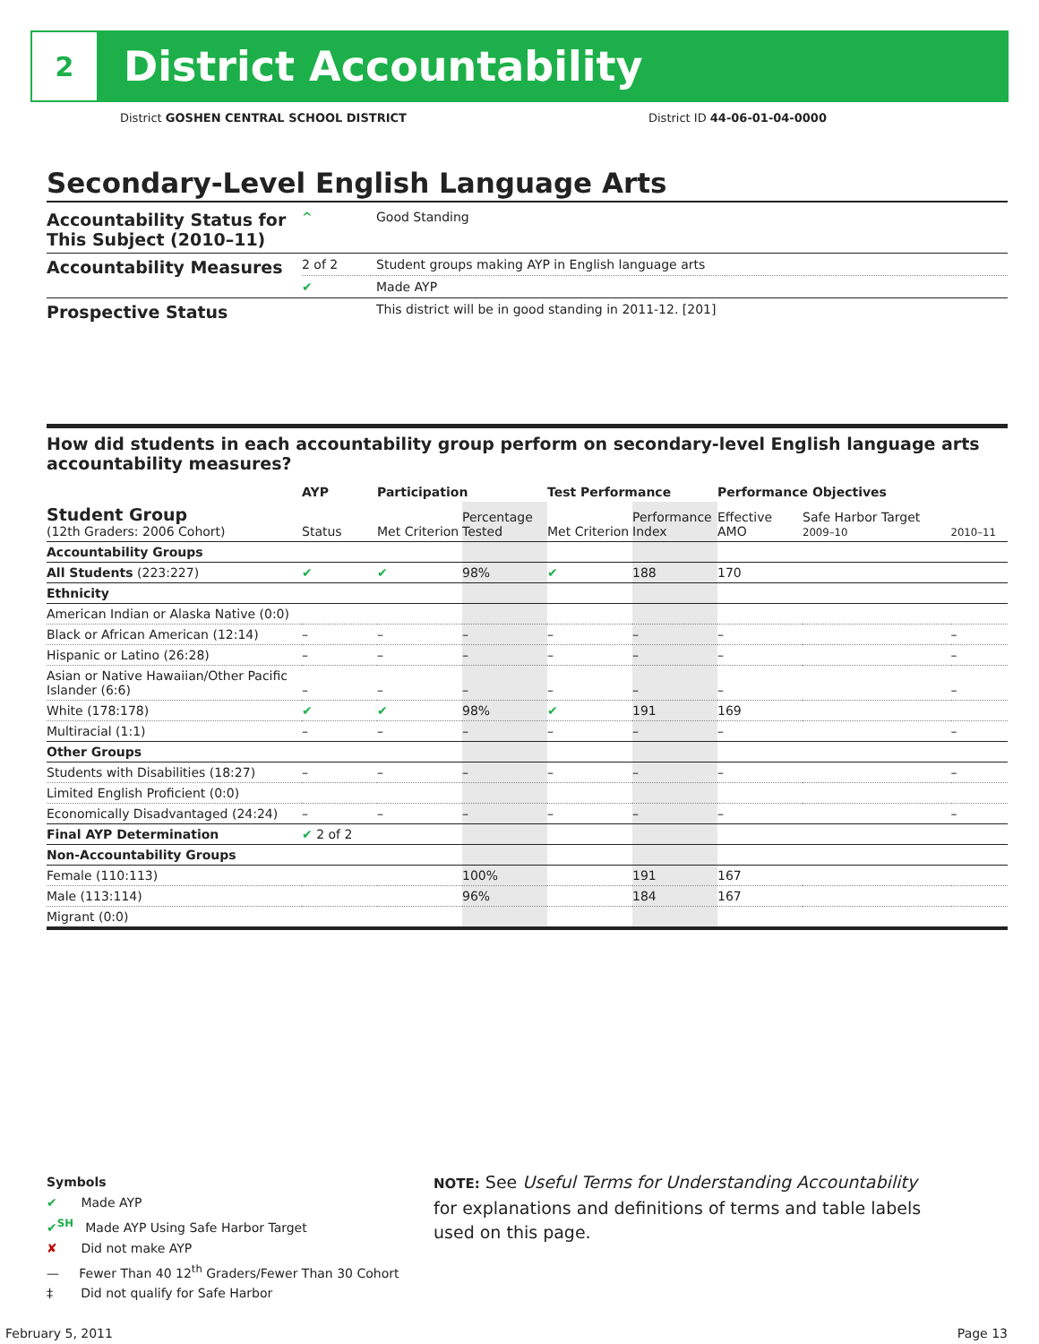2
District Accountability
District GOSHEN CENTRAL SCHOOL DISTRICT
District ID 44-06-01-04-0000
Secondary-Level English Language Arts
| Accountability Status for This Subject (2010–11) | ^ | Good Standing |
| Accountability Measures | 2 of 2 | Student groups making AYP in English language arts |
| | ✔ | Made AYP |
| Prospective Status | | This district will be in good standing in 2011-12. [201] |
How did students in each accountability group perform on secondary-level English language arts accountability measures?
| | AYP | Participation | | Test Performance | | Performance Objectives | | |
| --- | --- | --- | --- | --- | --- | --- | --- | --- |
| Student Group (12th Graders: 2006 Cohort) | Status | Met Criterion | Percentage Tested | Met Criterion | Performance Index | Effective AMO | Safe Harbor Target 2009–10 | 2010–11 |
| Accountability Groups | | | | | | | | |
| All Students (223:227) | ✔ | ✔ | 98% | ✔ | 188 | 170 | | |
| Ethnicity | | | | | | | | |
| American Indian or Alaska Native (0:0) | | | | | | | | |
| Black or African American (12:14) | – | – | – | – | – | – | | – |
| Hispanic or Latino (26:28) | – | – | – | – | – | – | | – |
| Asian or Native Hawaiian/Other Pacific Islander (6:6) | – | – | – | – | – | – | | – |
| White (178:178) | ✔ | ✔ | 98% | ✔ | 191 | 169 | | |
| Multiracial (1:1) | – | – | – | – | – | – | | – |
| Other Groups | | | | | | | | |
| Students with Disabilities (18:27) | – | – | – | – | – | – | | – |
| Limited English Proficient (0:0) | | | | | | | | |
| Economically Disadvantaged (24:24) | – | – | – | – | – | – | | – |
| Final AYP Determination | ✔ 2 of 2 | | | | | | | |
| Non-Accountability Groups | | | | | | | | |
| Female (110:113) | | | 100% | | 191 | 167 | | |
| Male (113:114) | | | 96% | | 184 | 167 | | |
| Migrant (0:0) | | | | | | | | |
Symbols
✔ Made AYP
✔<sup>SH</sup> Made AYP Using Safe Harbor Target
✘ Did not make AYP
— Fewer Than 40 12<sup>th</sup> Graders/Fewer Than 30 Cohort
‡ Did not qualify for Safe Harbor
NOTE: See Useful Terms for Understanding Accountability for explanations and definitions of terms and table labels used on this page.
February 5, 2011 Page 13